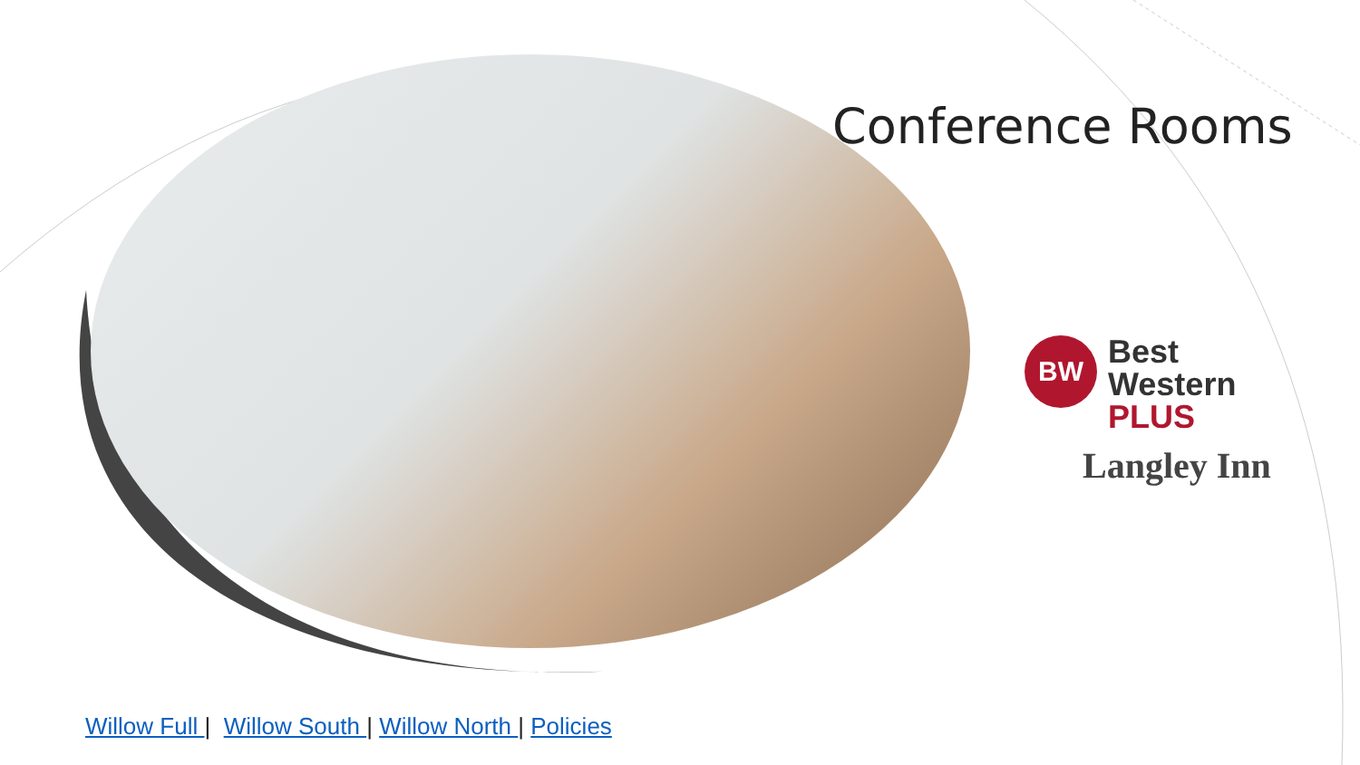Conference Rooms
BW Best
Western
PLUS
Langley Inn
Willow Full | Willow South | Willow North | Policies